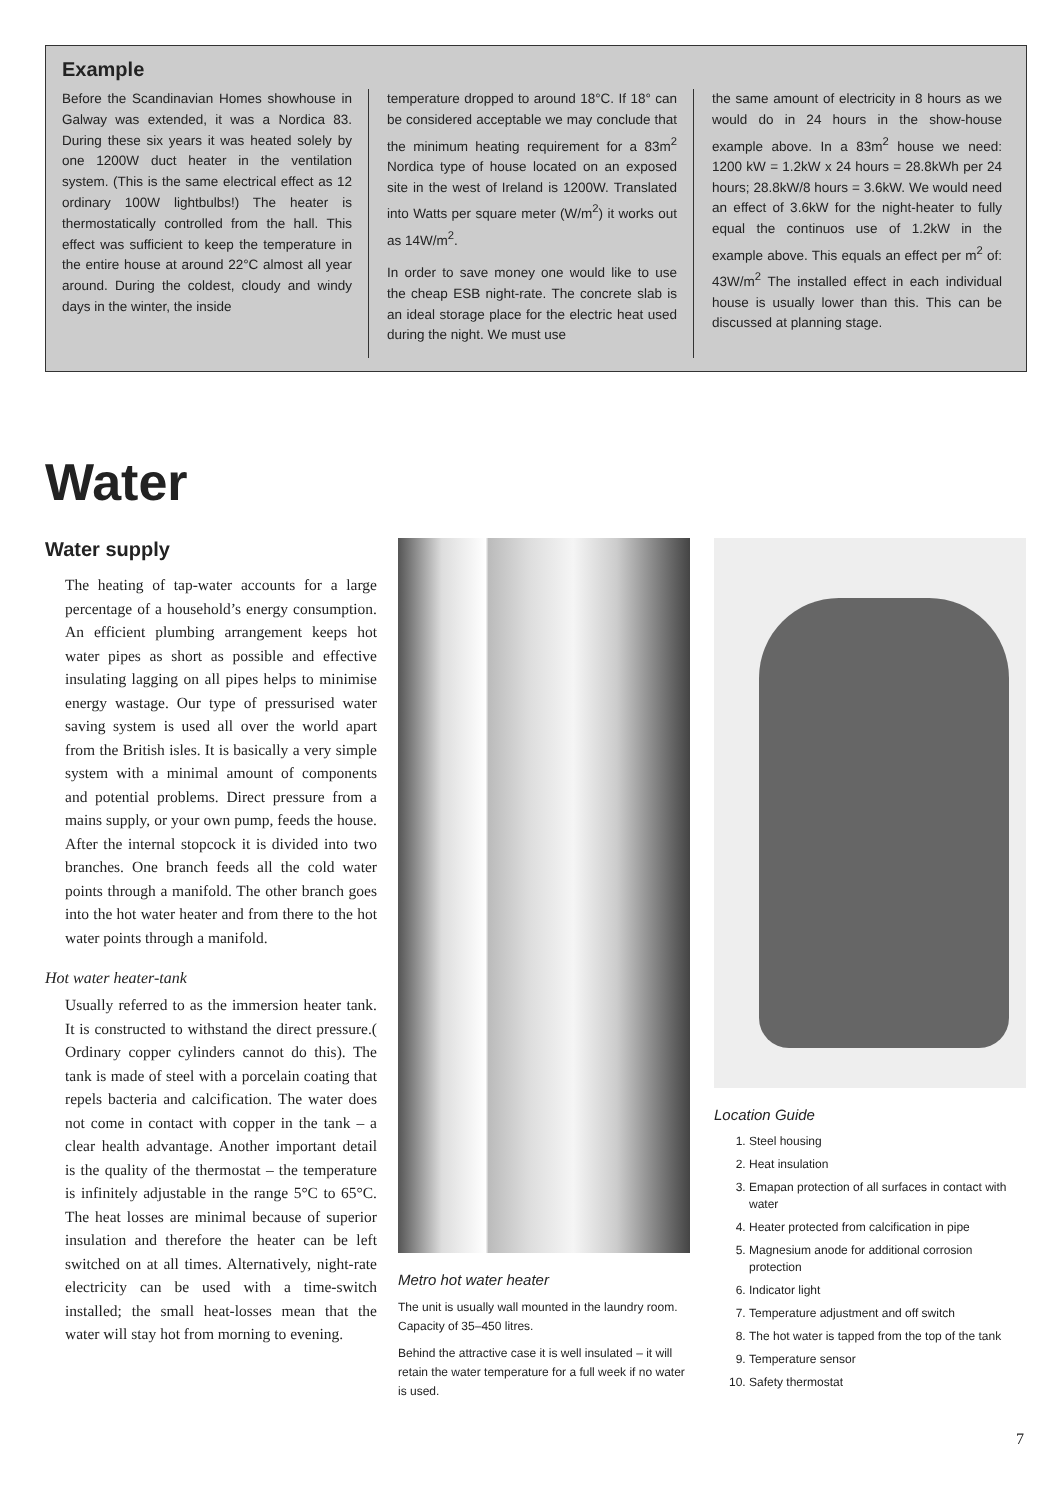Example
Before the Scandinavian Homes showhouse in Galway was extended, it was a Nordica 83. During these six years it was heated solely by one 1200W duct heater in the ventilation system. (This is the same electrical effect as 12 ordinary 100W lightbulbs!) The heater is thermostatically controlled from the hall. This effect was sufficient to keep the temperature in the entire house at around 22°C almost all year around. During the coldest, cloudy and windy days in the winter, the inside
temperature dropped to around 18°C. If 18° can be considered acceptable we may conclude that the minimum heating requirement for a 83m<sup>2</sup> Nordica type of house located on an exposed site in the west of Ireland is 1200W. Translated into Watts per square meter (W/m<sup>2</sup>) it works out as 14W/m<sup>2</sup>.
In order to save money one would like to use the cheap ESB night-rate. The concrete slab is an ideal storage place for the electric heat used during the night. We must use
the same amount of electricity in 8 hours as we would do in 24 hours in the show-house example above. In a 83m<sup>2</sup> house we need: 1200 kW = 1.2kW x 24 hours = 28.8kWh per 24 hours; 28.8kW/8 hours = 3.6kW. We would need an effect of 3.6kW for the night-heater to fully equal the continuos use of 1.2kW in the example above. This equals an effect per m<sup>2</sup> of: 43W/m<sup>2</sup> The installed effect in each individual house is usually lower than this. This can be discussed at planning stage.
Water
Water supply
The heating of tap-water accounts for a large percentage of a household’s energy consumption. An efficient plumbing arrangement keeps hot water pipes as short as possible and effective insulating lagging on all pipes helps to minimise energy wastage. Our type of pressurised water saving system is used all over the world apart from the British isles. It is basically a very simple system with a minimal amount of components and potential problems. Direct pressure from a mains supply, or your own pump, feeds the house. After the internal stopcock it is divided into two branches. One branch feeds all the cold water points through a manifold. The other branch goes into the hot water heater and from there to the hot water points through a manifold.
Hot water heater-tank
Usually referred to as the immersion heater tank. It is constructed to withstand the direct pressure.( Ordinary copper cylinders cannot do this). The tank is made of steel with a porcelain coating that repels bacteria and calcification. The water does not come in contact with copper in the tank – a clear health advantage. Another important detail is the quality of the thermostat – the temperature is infinitely adjustable in the range 5°C to 65°C. The heat losses are minimal because of superior insulation and therefore the heater can be left switched on at all times. Alternatively, night-rate electricity can be used with a time-switch installed; the small heat-losses mean that the water will stay hot from morning to evening.
Metro hot water heater
The unit is usually wall mounted in the laundry room. Capacity of 35–450 litres.
Behind the attractive case it is well insulated – it will retain the water temperature for a full week if no water is used.
Location Guide
1. Steel housing
2. Heat insulation
3. Emapan protection of all surfaces in contact with water
4. Heater protected from calcification in pipe
5. Magnesium anode for additional corrosion protection
6. Indicator light
7. Temperature adjustment and off switch
8. The hot water is tapped from the top of the tank
9. Temperature sensor
10. Safety thermostat
7